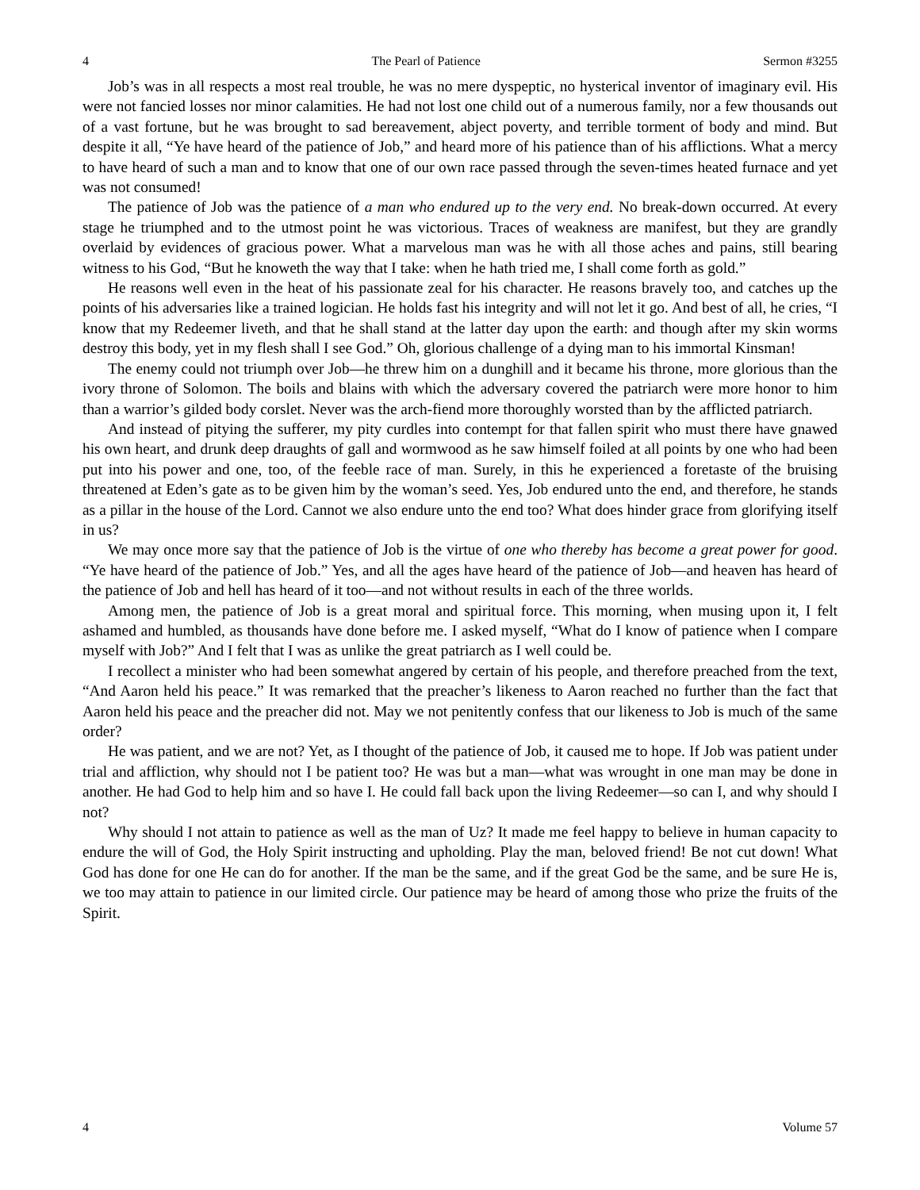4 The Pearl of Patience Sermon #3255
Job’s was in all respects a most real trouble, he was no mere dyspeptic, no hysterical inventor of imaginary evil. His were not fancied losses nor minor calamities. He had not lost one child out of a numerous family, nor a few thousands out of a vast fortune, but he was brought to sad bereavement, abject poverty, and terrible torment of body and mind. But despite it all, “Ye have heard of the patience of Job,” and heard more of his patience than of his afflictions. What a mercy to have heard of such a man and to know that one of our own race passed through the seven-times heated furnace and yet was not consumed!
The patience of Job was the patience of a man who endured up to the very end. No break-down occurred. At every stage he triumphed and to the utmost point he was victorious. Traces of weakness are manifest, but they are grandly overlaid by evidences of gracious power. What a marvelous man was he with all those aches and pains, still bearing witness to his God, “But he knoweth the way that I take: when he hath tried me, I shall come forth as gold.”
He reasons well even in the heat of his passionate zeal for his character. He reasons bravely too, and catches up the points of his adversaries like a trained logician. He holds fast his integrity and will not let it go. And best of all, he cries, “I know that my Redeemer liveth, and that he shall stand at the latter day upon the earth: and though after my skin worms destroy this body, yet in my flesh shall I see God.” Oh, glorious challenge of a dying man to his immortal Kinsman!
The enemy could not triumph over Job—he threw him on a dunghill and it became his throne, more glorious than the ivory throne of Solomon. The boils and blains with which the adversary covered the patriarch were more honor to him than a warrior’s gilded body corslet. Never was the arch-fiend more thoroughly worsted than by the afflicted patriarch.
And instead of pitying the sufferer, my pity curdles into contempt for that fallen spirit who must there have gnawed his own heart, and drunk deep draughts of gall and wormwood as he saw himself foiled at all points by one who had been put into his power and one, too, of the feeble race of man. Surely, in this he experienced a foretaste of the bruising threatened at Eden’s gate as to be given him by the woman’s seed. Yes, Job endured unto the end, and therefore, he stands as a pillar in the house of the Lord. Cannot we also endure unto the end too? What does hinder grace from glorifying itself in us?
We may once more say that the patience of Job is the virtue of one who thereby has become a great power for good. “Ye have heard of the patience of Job.” Yes, and all the ages have heard of the patience of Job—and heaven has heard of the patience of Job and hell has heard of it too—and not without results in each of the three worlds.
Among men, the patience of Job is a great moral and spiritual force. This morning, when musing upon it, I felt ashamed and humbled, as thousands have done before me. I asked myself, “What do I know of patience when I compare myself with Job?” And I felt that I was as unlike the great patriarch as I well could be.
I recollect a minister who had been somewhat angered by certain of his people, and therefore preached from the text, “And Aaron held his peace.” It was remarked that the preacher’s likeness to Aaron reached no further than the fact that Aaron held his peace and the preacher did not. May we not penitently confess that our likeness to Job is much of the same order?
He was patient, and we are not? Yet, as I thought of the patience of Job, it caused me to hope. If Job was patient under trial and affliction, why should not I be patient too? He was but a man—what was wrought in one man may be done in another. He had God to help him and so have I. He could fall back upon the living Redeemer—so can I, and why should I not?
Why should I not attain to patience as well as the man of Uz? It made me feel happy to believe in human capacity to endure the will of God, the Holy Spirit instructing and upholding. Play the man, beloved friend! Be not cut down! What God has done for one He can do for another. If the man be the same, and if the great God be the same, and be sure He is, we too may attain to patience in our limited circle. Our patience may be heard of among those who prize the fruits of the Spirit.
4 Volume 57